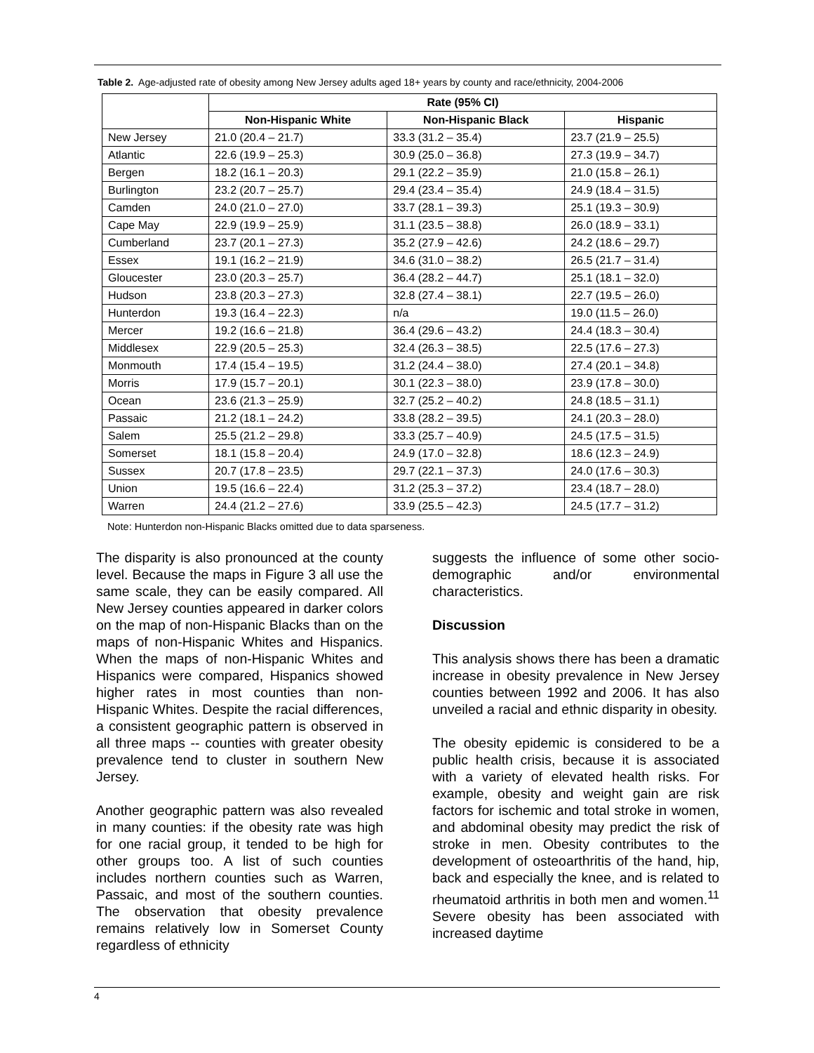Table 2. Age-adjusted rate of obesity among New Jersey adults aged 18+ years by county and race/ethnicity, 2004-2006
| | Rate (95% CI) | | |
| --- | --- | --- | --- |
| | Non-Hispanic White | Non-Hispanic Black | Hispanic |
| New Jersey | 21.0 (20.4 – 21.7) | 33.3 (31.2 – 35.4) | 23.7 (21.9 – 25.5) |
| Atlantic | 22.6 (19.9 – 25.3) | 30.9 (25.0 – 36.8) | 27.3 (19.9 – 34.7) |
| Bergen | 18.2 (16.1 – 20.3) | 29.1 (22.2 – 35.9) | 21.0 (15.8 – 26.1) |
| Burlington | 23.2 (20.7 – 25.7) | 29.4 (23.4 – 35.4) | 24.9 (18.4 – 31.5) |
| Camden | 24.0 (21.0 – 27.0) | 33.7 (28.1 – 39.3) | 25.1 (19.3 – 30.9) |
| Cape May | 22.9 (19.9 – 25.9) | 31.1 (23.5 – 38.8) | 26.0 (18.9 – 33.1) |
| Cumberland | 23.7 (20.1 – 27.3) | 35.2 (27.9 – 42.6) | 24.2 (18.6 – 29.7) |
| Essex | 19.1 (16.2 – 21.9) | 34.6 (31.0 – 38.2) | 26.5 (21.7 – 31.4) |
| Gloucester | 23.0 (20.3 – 25.7) | 36.4 (28.2 – 44.7) | 25.1 (18.1 – 32.0) |
| Hudson | 23.8 (20.3 – 27.3) | 32.8 (27.4 – 38.1) | 22.7 (19.5 – 26.0) |
| Hunterdon | 19.3 (16.4 – 22.3) | n/a | 19.0 (11.5 – 26.0) |
| Mercer | 19.2 (16.6 – 21.8) | 36.4 (29.6 – 43.2) | 24.4 (18.3 – 30.4) |
| Middlesex | 22.9 (20.5 – 25.3) | 32.4 (26.3 – 38.5) | 22.5 (17.6 – 27.3) |
| Monmouth | 17.4 (15.4 – 19.5) | 31.2 (24.4 – 38.0) | 27.4 (20.1 – 34.8) |
| Morris | 17.9 (15.7 – 20.1) | 30.1 (22.3 – 38.0) | 23.9 (17.8 – 30.0) |
| Ocean | 23.6 (21.3 – 25.9) | 32.7 (25.2 – 40.2) | 24.8 (18.5 – 31.1) |
| Passaic | 21.2 (18.1 – 24.2) | 33.8 (28.2 – 39.5) | 24.1 (20.3 – 28.0) |
| Salem | 25.5 (21.2 – 29.8) | 33.3 (25.7 – 40.9) | 24.5 (17.5 – 31.5) |
| Somerset | 18.1 (15.8 – 20.4) | 24.9 (17.0 – 32.8) | 18.6 (12.3 – 24.9) |
| Sussex | 20.7 (17.8 – 23.5) | 29.7 (22.1 – 37.3) | 24.0 (17.6 – 30.3) |
| Union | 19.5 (16.6 – 22.4) | 31.2 (25.3 – 37.2) | 23.4 (18.7 – 28.0) |
| Warren | 24.4 (21.2 – 27.6) | 33.9 (25.5 – 42.3) | 24.5 (17.7 – 31.2) |
Note: Hunterdon non-Hispanic Blacks omitted due to data sparseness.
The disparity is also pronounced at the county level. Because the maps in Figure 3 all use the same scale, they can be easily compared. All New Jersey counties appeared in darker colors on the map of non-Hispanic Blacks than on the maps of non-Hispanic Whites and Hispanics. When the maps of non-Hispanic Whites and Hispanics were compared, Hispanics showed higher rates in most counties than non-Hispanic Whites. Despite the racial differences, a consistent geographic pattern is observed in all three maps -- counties with greater obesity prevalence tend to cluster in southern New Jersey.
Another geographic pattern was also revealed in many counties: if the obesity rate was high for one racial group, it tended to be high for other groups too. A list of such counties includes northern counties such as Warren, Passaic, and most of the southern counties. The observation that obesity prevalence remains relatively low in Somerset County regardless of ethnicity
suggests the influence of some other socio-demographic and/or environmental characteristics.
Discussion
This analysis shows there has been a dramatic increase in obesity prevalence in New Jersey counties between 1992 and 2006. It has also unveiled a racial and ethnic disparity in obesity.
The obesity epidemic is considered to be a public health crisis, because it is associated with a variety of elevated health risks. For example, obesity and weight gain are risk factors for ischemic and total stroke in women, and abdominal obesity may predict the risk of stroke in men. Obesity contributes to the development of osteoarthritis of the hand, hip, back and especially the knee, and is related to rheumatoid arthritis in both men and women.<sup>11</sup> Severe obesity has been associated with increased daytime
4